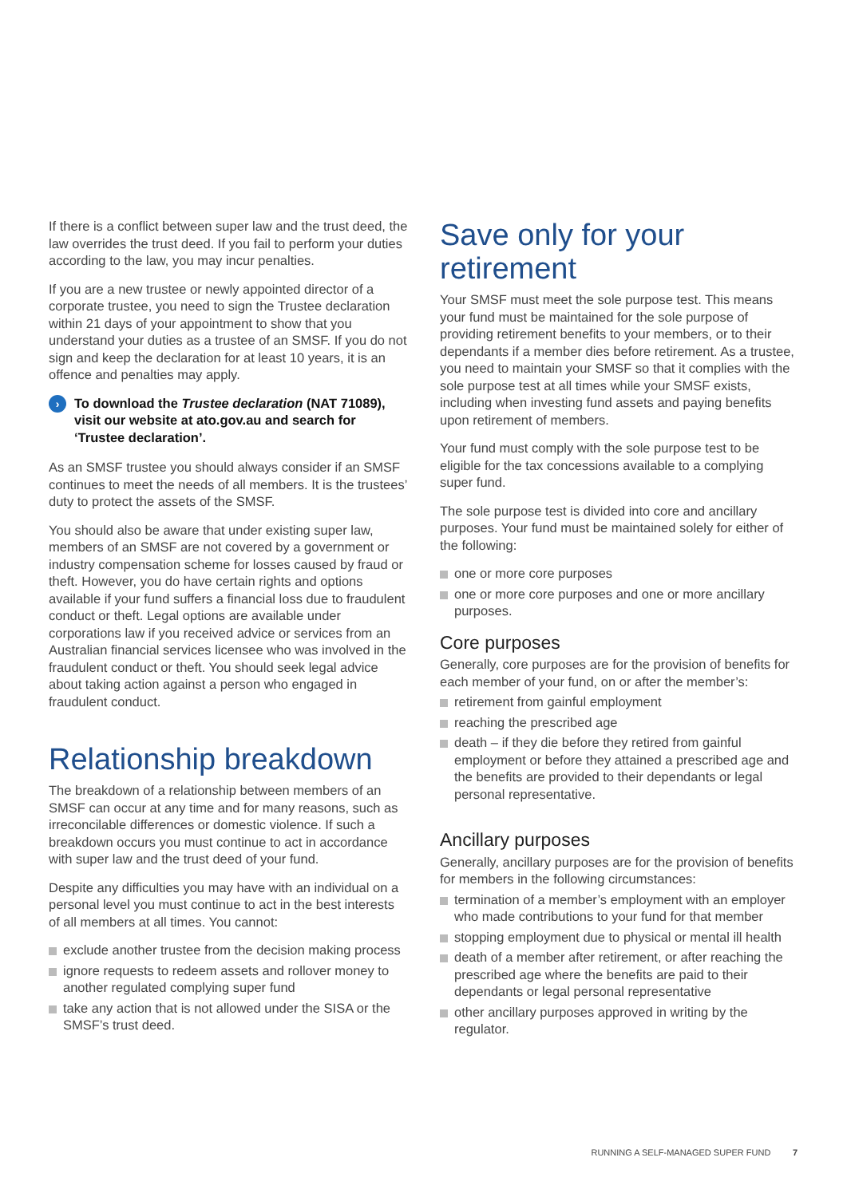If there is a conflict between super law and the trust deed, the law overrides the trust deed. If you fail to perform your duties according to the law, you may incur penalties.
If you are a new trustee or newly appointed director of a corporate trustee, you need to sign the Trustee declaration within 21 days of your appointment to show that you understand your duties as a trustee of an SMSF. If you do not sign and keep the declaration for at least 10 years, it is an offence and penalties may apply.
› To download the Trustee declaration (NAT 71089), visit our website at ato.gov.au and search for ‘Trustee declaration’.
As an SMSF trustee you should always consider if an SMSF continues to meet the needs of all members. It is the trustees’ duty to protect the assets of the SMSF.
You should also be aware that under existing super law, members of an SMSF are not covered by a government or industry compensation scheme for losses caused by fraud or theft. However, you do have certain rights and options available if your fund suffers a financial loss due to fraudulent conduct or theft. Legal options are available under corporations law if you received advice or services from an Australian financial services licensee who was involved in the fraudulent conduct or theft. You should seek legal advice about taking action against a person who engaged in fraudulent conduct.
Relationship breakdown
The breakdown of a relationship between members of an SMSF can occur at any time and for many reasons, such as irreconcilable differences or domestic violence. If such a breakdown occurs you must continue to act in accordance with super law and the trust deed of your fund.
Despite any difficulties you may have with an individual on a personal level you must continue to act in the best interests of all members at all times. You cannot:
exclude another trustee from the decision making process
ignore requests to redeem assets and rollover money to another regulated complying super fund
take any action that is not allowed under the SISA or the SMSF’s trust deed.
Save only for your retirement
Your SMSF must meet the sole purpose test. This means your fund must be maintained for the sole purpose of providing retirement benefits to your members, or to their dependants if a member dies before retirement. As a trustee, you need to maintain your SMSF so that it complies with the sole purpose test at all times while your SMSF exists, including when investing fund assets and paying benefits upon retirement of members.
Your fund must comply with the sole purpose test to be eligible for the tax concessions available to a complying super fund.
The sole purpose test is divided into core and ancillary purposes. Your fund must be maintained solely for either of the following:
one or more core purposes
one or more core purposes and one or more ancillary purposes.
Core purposes
Generally, core purposes are for the provision of benefits for each member of your fund, on or after the member’s:
retirement from gainful employment
reaching the prescribed age
death – if they die before they retired from gainful employment or before they attained a prescribed age and the benefits are provided to their dependants or legal personal representative.
Ancillary purposes
Generally, ancillary purposes are for the provision of benefits for members in the following circumstances:
termination of a member’s employment with an employer who made contributions to your fund for that member
stopping employment due to physical or mental ill health
death of a member after retirement, or after reaching the prescribed age where the benefits are paid to their dependants or legal personal representative
other ancillary purposes approved in writing by the regulator.
RUNNING A SELF-MANAGED SUPER FUND 7